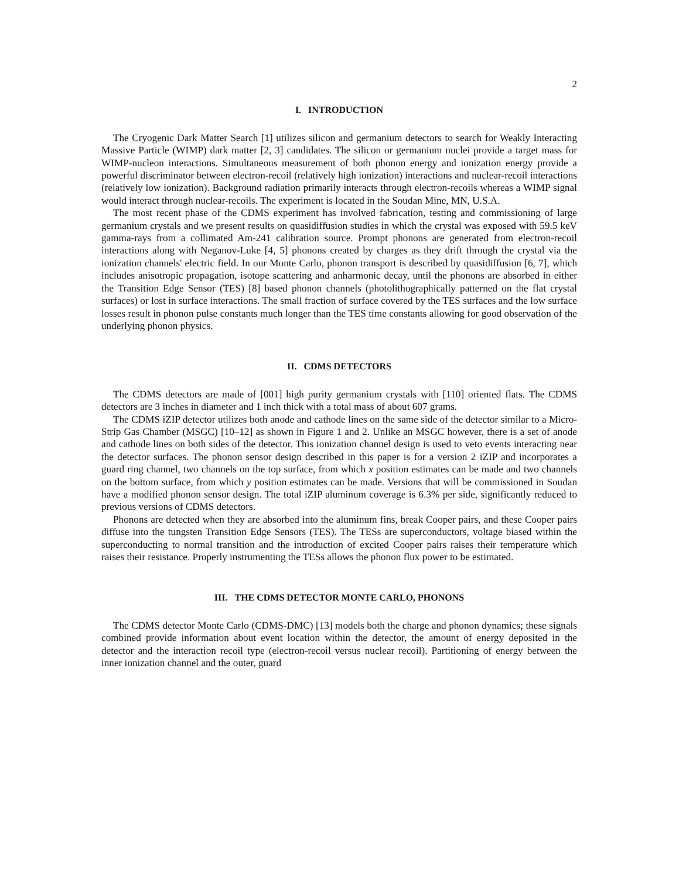2
I. INTRODUCTION
The Cryogenic Dark Matter Search [1] utilizes silicon and germanium detectors to search for Weakly Interacting Massive Particle (WIMP) dark matter [2, 3] candidates. The silicon or germanium nuclei provide a target mass for WIMP-nucleon interactions. Simultaneous measurement of both phonon energy and ionization energy provide a powerful discriminator between electron-recoil (relatively high ionization) interactions and nuclear-recoil interactions (relatively low ionization). Background radiation primarily interacts through electron-recoils whereas a WIMP signal would interact through nuclear-recoils. The experiment is located in the Soudan Mine, MN, U.S.A.
The most recent phase of the CDMS experiment has involved fabrication, testing and commissioning of large germanium crystals and we present results on quasidiffusion studies in which the crystal was exposed with 59.5 keV gamma-rays from a collimated Am-241 calibration source. Prompt phonons are generated from electron-recoil interactions along with Neganov-Luke [4, 5] phonons created by charges as they drift through the crystal via the ionization channels' electric field. In our Monte Carlo, phonon transport is described by quasidiffusion [6, 7], which includes anisotropic propagation, isotope scattering and anharmonic decay, until the phonons are absorbed in either the Transition Edge Sensor (TES) [8] based phonon channels (photolithographically patterned on the flat crystal surfaces) or lost in surface interactions. The small fraction of surface covered by the TES surfaces and the low surface losses result in phonon pulse constants much longer than the TES time constants allowing for good observation of the underlying phonon physics.
II. CDMS DETECTORS
The CDMS detectors are made of [001] high purity germanium crystals with [110] oriented flats. The CDMS detectors are 3 inches in diameter and 1 inch thick with a total mass of about 607 grams.
The CDMS iZIP detector utilizes both anode and cathode lines on the same side of the detector similar to a Micro-Strip Gas Chamber (MSGC) [10–12] as shown in Figure 1 and 2. Unlike an MSGC however, there is a set of anode and cathode lines on both sides of the detector. This ionization channel design is used to veto events interacting near the detector surfaces. The phonon sensor design described in this paper is for a version 2 iZIP and incorporates a guard ring channel, two channels on the top surface, from which x position estimates can be made and two channels on the bottom surface, from which y position estimates can be made. Versions that will be commissioned in Soudan have a modified phonon sensor design. The total iZIP aluminum coverage is 6.3% per side, significantly reduced to previous versions of CDMS detectors.
Phonons are detected when they are absorbed into the aluminum fins, break Cooper pairs, and these Cooper pairs diffuse into the tungsten Transition Edge Sensors (TES). The TESs are superconductors, voltage biased within the superconducting to normal transition and the introduction of excited Cooper pairs raises their temperature which raises their resistance. Properly instrumenting the TESs allows the phonon flux power to be estimated.
III. THE CDMS DETECTOR MONTE CARLO, PHONONS
The CDMS detector Monte Carlo (CDMS-DMC) [13] models both the charge and phonon dynamics; these signals combined provide information about event location within the detector, the amount of energy deposited in the detector and the interaction recoil type (electron-recoil versus nuclear recoil). Partitioning of energy between the inner ionization channel and the outer, guard